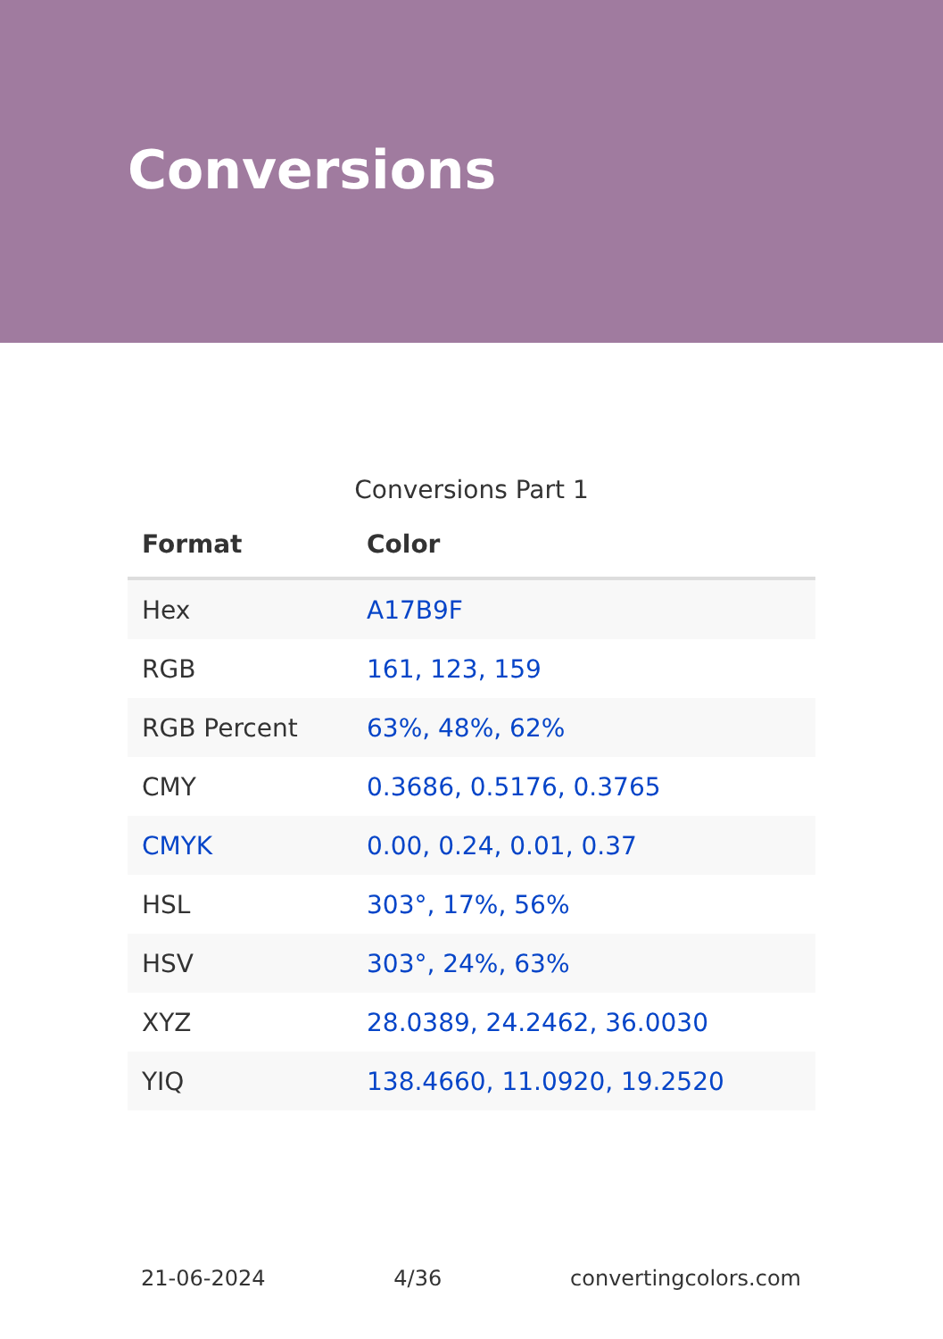Conversions
Conversions Part 1
| Format | Color |
| --- | --- |
| Hex | A17B9F |
| RGB | 161, 123, 159 |
| RGB Percent | 63%, 48%, 62% |
| CMY | 0.3686, 0.5176, 0.3765 |
| CMYK | 0.00, 0.24, 0.01, 0.37 |
| HSL | 303°, 17%, 56% |
| HSV | 303°, 24%, 63% |
| XYZ | 28.0389, 24.2462, 36.0030 |
| YIQ | 138.4660, 11.0920, 19.2520 |
21-06-2024 4/36 convertingcolors.com